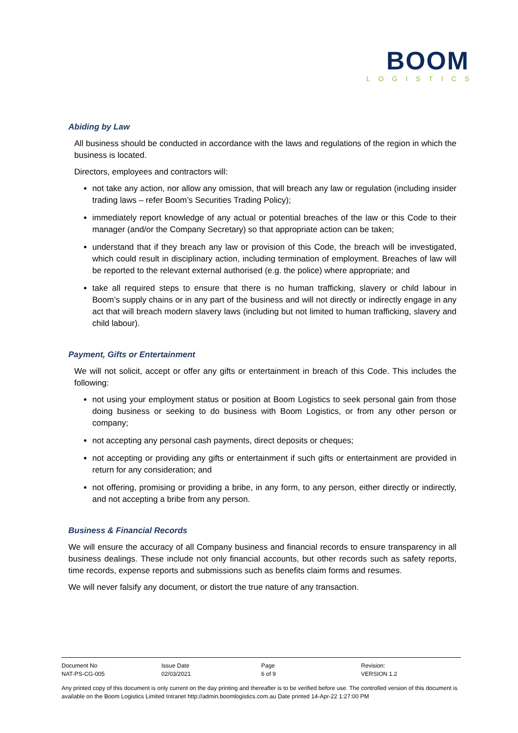BOOM
LOGISTICS
Abiding by Law
All business should be conducted in accordance with the laws and regulations of the region in which the business is located.
Directors, employees and contractors will:
not take any action, nor allow any omission, that will breach any law or regulation (including insider trading laws – refer Boom’s Securities Trading Policy);
immediately report knowledge of any actual or potential breaches of the law or this Code to their manager (and/or the Company Secretary) so that appropriate action can be taken;
understand that if they breach any law or provision of this Code, the breach will be investigated, which could result in disciplinary action, including termination of employment. Breaches of law will be reported to the relevant external authorised (e.g. the police) where appropriate; and
take all required steps to ensure that there is no human trafficking, slavery or child labour in Boom’s supply chains or in any part of the business and will not directly or indirectly engage in any act that will breach modern slavery laws (including but not limited to human trafficking, slavery and child labour).
Payment, Gifts or Entertainment
We will not solicit, accept or offer any gifts or entertainment in breach of this Code. This includes the following:
not using your employment status or position at Boom Logistics to seek personal gain from those doing business or seeking to do business with Boom Logistics, or from any other person or company;
not accepting any personal cash payments, direct deposits or cheques;
not accepting or providing any gifts or entertainment if such gifts or entertainment are provided in return for any consideration; and
not offering, promising or providing a bribe, in any form, to any person, either directly or indirectly, and not accepting a bribe from any person.
Business & Financial Records
We will ensure the accuracy of all Company business and financial records to ensure transparency in all business dealings. These include not only financial accounts, but other records such as safety reports, time records, expense reports and submissions such as benefits claim forms and resumes.
We will never falsify any document, or distort the true nature of any transaction.
| Document No NAT-PS-CG-005 | Issue Date 02/03/2021 | Page 6 of 9 | Revision: VERSION 1.2 |
Any printed copy of this document is only current on the day printing and thereafter is to be verified before use. The controlled version of this document is available on the Boom Logistics Limited Intranet http://admin.boomlogistics.com.au Date printed 14-Apr-22 1:27:00 PM